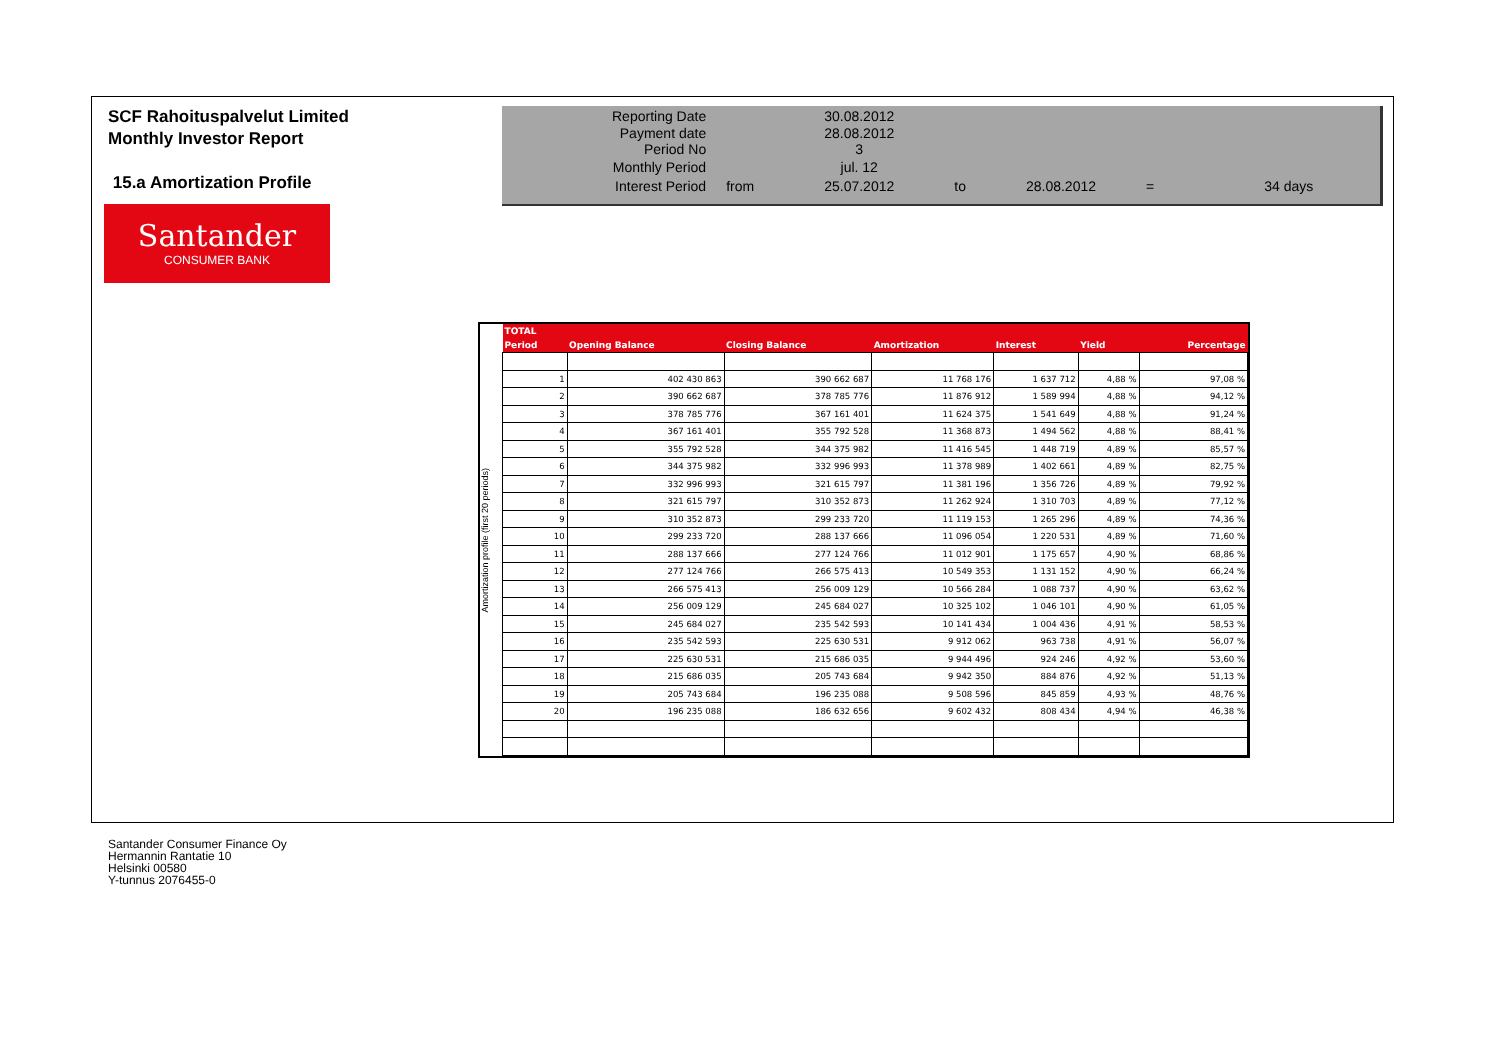SCF Rahoituspalvelut Limited
Monthly Investor Report
15.a Amortization Profile
Santander
CONSUMER BANK
| Reporting Date | | 30.08.2012 | | | | |
| Payment date Period No | | 28.08.2012 3 | | | | |
| Monthly Period | | jul. 12 | | | | |
| Interest Period | from | 25.07.2012 | to | 28.08.2012 | = | 34 days |
Amortization profile (first 20 periods)
| TOTAL | | | | | | |
| --- | --- | --- | --- | --- | --- | --- |
| Period | Opening Balance | Closing Balance | Amortization | Interest | Yield | Percentage |
| 1 | 402 430 863 | 390 662 687 | 11 768 176 | 1 637 712 | 4,88 % | 97,08 % |
| 2 | 390 662 687 | 378 785 776 | 11 876 912 | 1 589 994 | 4,88 % | 94,12 % |
| 3 | 378 785 776 | 367 161 401 | 11 624 375 | 1 541 649 | 4,88 % | 91,24 % |
| 4 | 367 161 401 | 355 792 528 | 11 368 873 | 1 494 562 | 4,88 % | 88,41 % |
| 5 | 355 792 528 | 344 375 982 | 11 416 545 | 1 448 719 | 4,89 % | 85,57 % |
| 6 | 344 375 982 | 332 996 993 | 11 378 989 | 1 402 661 | 4,89 % | 82,75 % |
| 7 | 332 996 993 | 321 615 797 | 11 381 196 | 1 356 726 | 4,89 % | 79,92 % |
| 8 | 321 615 797 | 310 352 873 | 11 262 924 | 1 310 703 | 4,89 % | 77,12 % |
| 9 | 310 352 873 | 299 233 720 | 11 119 153 | 1 265 296 | 4,89 % | 74,36 % |
| 10 | 299 233 720 | 288 137 666 | 11 096 054 | 1 220 531 | 4,89 % | 71,60 % |
| 11 | 288 137 666 | 277 124 766 | 11 012 901 | 1 175 657 | 4,90 % | 68,86 % |
| 12 | 277 124 766 | 266 575 413 | 10 549 353 | 1 131 152 | 4,90 % | 66,24 % |
| 13 | 266 575 413 | 256 009 129 | 10 566 284 | 1 088 737 | 4,90 % | 63,62 % |
| 14 | 256 009 129 | 245 684 027 | 10 325 102 | 1 046 101 | 4,90 % | 61,05 % |
| 15 | 245 684 027 | 235 542 593 | 10 141 434 | 1 004 436 | 4,91 % | 58,53 % |
| 16 | 235 542 593 | 225 630 531 | 9 912 062 | 963 738 | 4,91 % | 56,07 % |
| 17 | 225 630 531 | 215 686 035 | 9 944 496 | 924 246 | 4,92 % | 53,60 % |
| 18 | 215 686 035 | 205 743 684 | 9 942 350 | 884 876 | 4,92 % | 51,13 % |
| 19 | 205 743 684 | 196 235 088 | 9 508 596 | 845 859 | 4,93 % | 48,76 % |
| 20 | 196 235 088 | 186 632 656 | 9 602 432 | 808 434 | 4,94 % | 46,38 % |
Santander Consumer Finance Oy
Hermannin Rantatie 10
Helsinki 00580
Y-tunnus 2076455-0